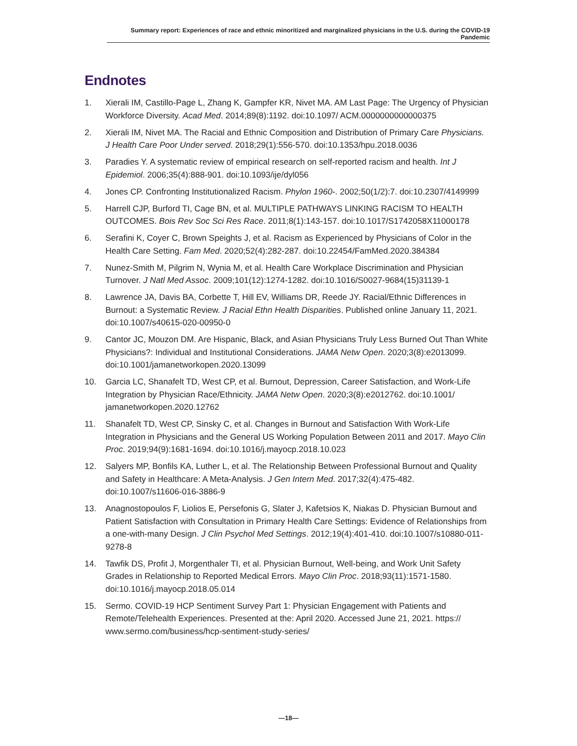Summary report: Experiences of race and ethnic minoritized and marginalized physicians in the U.S. during the COVID-19 Pandemic
Endnotes
1. Xierali IM, Castillo-Page L, Zhang K, Gampfer KR, Nivet MA. AM Last Page: The Urgency of Physician Workforce Diversity. Acad Med. 2014;89(8):1192. doi:10.1097/ ACM.0000000000000375
2. Xierali IM, Nivet MA. The Racial and Ethnic Composition and Distribution of Primary Care Physicians. J Health Care Poor Under served. 2018;29(1):556-570. doi:10.1353/hpu.2018.0036
3. Paradies Y. A systematic review of empirical research on self-reported racism and health. Int J Epidemiol. 2006;35(4):888-901. doi:10.1093/ije/dyl056
4. Jones CP. Confronting Institutionalized Racism. Phylon 1960-. 2002;50(1/2):7. doi:10.2307/4149999
5. Harrell CJP, Burford TI, Cage BN, et al. MULTIPLE PATHWAYS LINKING RACISM TO HEALTH OUTCOMES. Bois Rev Soc Sci Res Race. 2011;8(1):143-157. doi:10.1017/S1742058X11000178
6. Serafini K, Coyer C, Brown Speights J, et al. Racism as Experienced by Physicians of Color in the Health Care Setting. Fam Med. 2020;52(4):282-287. doi:10.22454/FamMed.2020.384384
7. Nunez-Smith M, Pilgrim N, Wynia M, et al. Health Care Workplace Discrimination and Physician Turnover. J Natl Med Assoc. 2009;101(12):1274-1282. doi:10.1016/S0027-9684(15)31139-1
8. Lawrence JA, Davis BA, Corbette T, Hill EV, Williams DR, Reede JY. Racial/Ethnic Differences in Burnout: a Systematic Review. J Racial Ethn Health Disparities. Published online January 11, 2021. doi:10.1007/s40615-020-00950-0
9. Cantor JC, Mouzon DM. Are Hispanic, Black, and Asian Physicians Truly Less Burned Out Than White Physicians?: Individual and Institutional Considerations. JAMA Netw Open. 2020;3(8):e2013099. doi:10.1001/jamanetworkopen.2020.13099
10. Garcia LC, Shanafelt TD, West CP, et al. Burnout, Depression, Career Satisfaction, and Work-Life Integration by Physician Race/Ethnicity. JAMA Netw Open. 2020;3(8):e2012762. doi:10.1001/ jamanetworkopen.2020.12762
11. Shanafelt TD, West CP, Sinsky C, et al. Changes in Burnout and Satisfaction With Work-Life Integration in Physicians and the General US Working Population Between 2011 and 2017. Mayo Clin Proc. 2019;94(9):1681-1694. doi:10.1016/j.mayocp.2018.10.023
12. Salyers MP, Bonfils KA, Luther L, et al. The Relationship Between Professional Burnout and Quality and Safety in Healthcare: A Meta-Analysis. J Gen Intern Med. 2017;32(4):475-482. doi:10.1007/s11606-016-3886-9
13. Anagnostopoulos F, Liolios E, Persefonis G, Slater J, Kafetsios K, Niakas D. Physician Burnout and Patient Satisfaction with Consultation in Primary Health Care Settings: Evidence of Relationships from a one-with-many Design. J Clin Psychol Med Settings. 2012;19(4):401-410. doi:10.1007/s10880-011-9278-8
14. Tawfik DS, Profit J, Morgenthaler TI, et al. Physician Burnout, Well-being, and Work Unit Safety Grades in Relationship to Reported Medical Errors. Mayo Clin Proc. 2018;93(11):1571-1580. doi:10.1016/j.mayocp.2018.05.014
15. Sermo. COVID-19 HCP Sentiment Survey Part 1: Physician Engagement with Patients and Remote/Telehealth Experiences. Presented at the: April 2020. Accessed June 21, 2021. https:// www.sermo.com/business/hcp-sentiment-study-series/
—18—